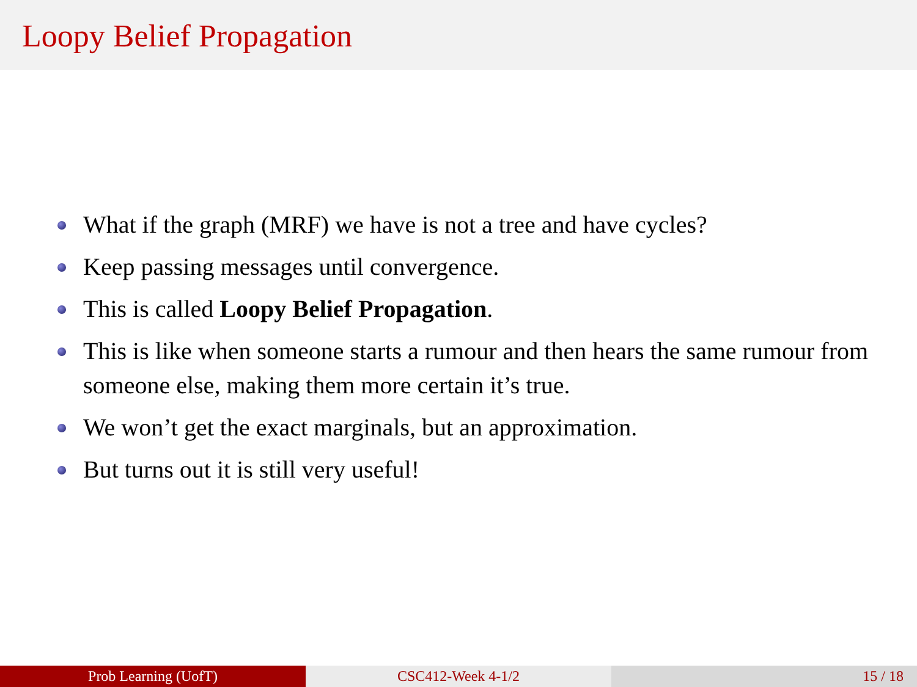Loopy Belief Propagation
What if the graph (MRF) we have is not a tree and have cycles?
Keep passing messages until convergence.
This is called Loopy Belief Propagation.
This is like when someone starts a rumour and then hears the same rumour from someone else, making them more certain it’s true.
We won’t get the exact marginals, but an approximation.
But turns out it is still very useful!
Prob Learning (UofT) CSC412-Week 4-1/2 15 / 18